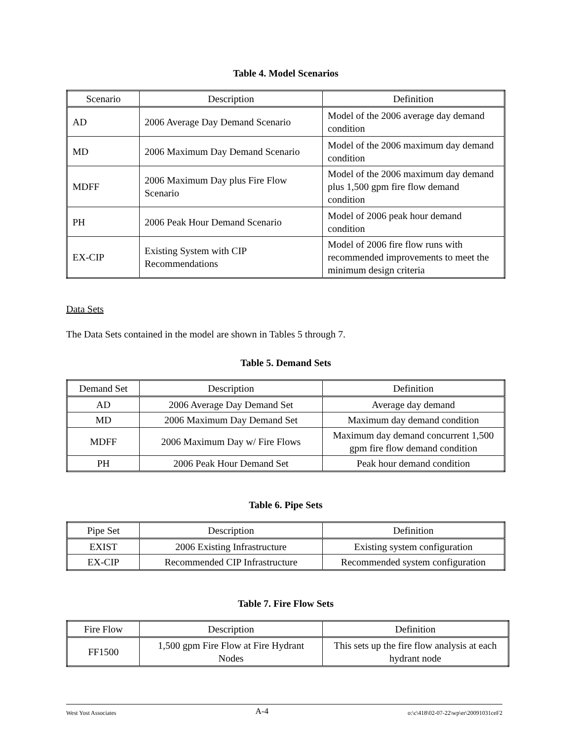Table 4. Model Scenarios
| Scenario | Description | Definition |
| --- | --- | --- |
| AD | 2006 Average Day Demand Scenario | Model of the 2006 average day demand condition |
| MD | 2006 Maximum Day Demand Scenario | Model of the 2006 maximum day demand condition |
| MDFF | 2006 Maximum Day plus Fire Flow Scenario | Model of the 2006 maximum day demand plus 1,500 gpm fire flow demand condition |
| PH | 2006 Peak Hour Demand Scenario | Model of 2006 peak hour demand condition |
| EX-CIP | Existing System with CIP Recommendations | Model of 2006 fire flow runs with recommended improvements to meet the minimum design criteria |
Data Sets
The Data Sets contained in the model are shown in Tables 5 through 7.
Table 5. Demand Sets
| Demand Set | Description | Definition |
| --- | --- | --- |
| AD | 2006 Average Day Demand Set | Average day demand |
| MD | 2006 Maximum Day Demand Set | Maximum day demand condition |
| MDFF | 2006 Maximum Day w/ Fire Flows | Maximum day demand concurrent 1,500 gpm fire flow demand condition |
| PH | 2006 Peak Hour Demand Set | Peak hour demand condition |
Table 6. Pipe Sets
| Pipe Set | Description | Definition |
| --- | --- | --- |
| EXIST | 2006 Existing Infrastructure | Existing system configuration |
| EX-CIP | Recommended CIP Infrastructure | Recommended system configuration |
Table 7. Fire Flow Sets
| Fire Flow | Description | Definition |
| --- | --- | --- |
| FF1500 | 1,500 gpm Fire Flow at Fire Hydrant Nodes | This sets up the fire flow analysis at each hydrant node |
West Yost Associates A-4 o:\c\418\02-07-22\wp\er\20091031ceF2